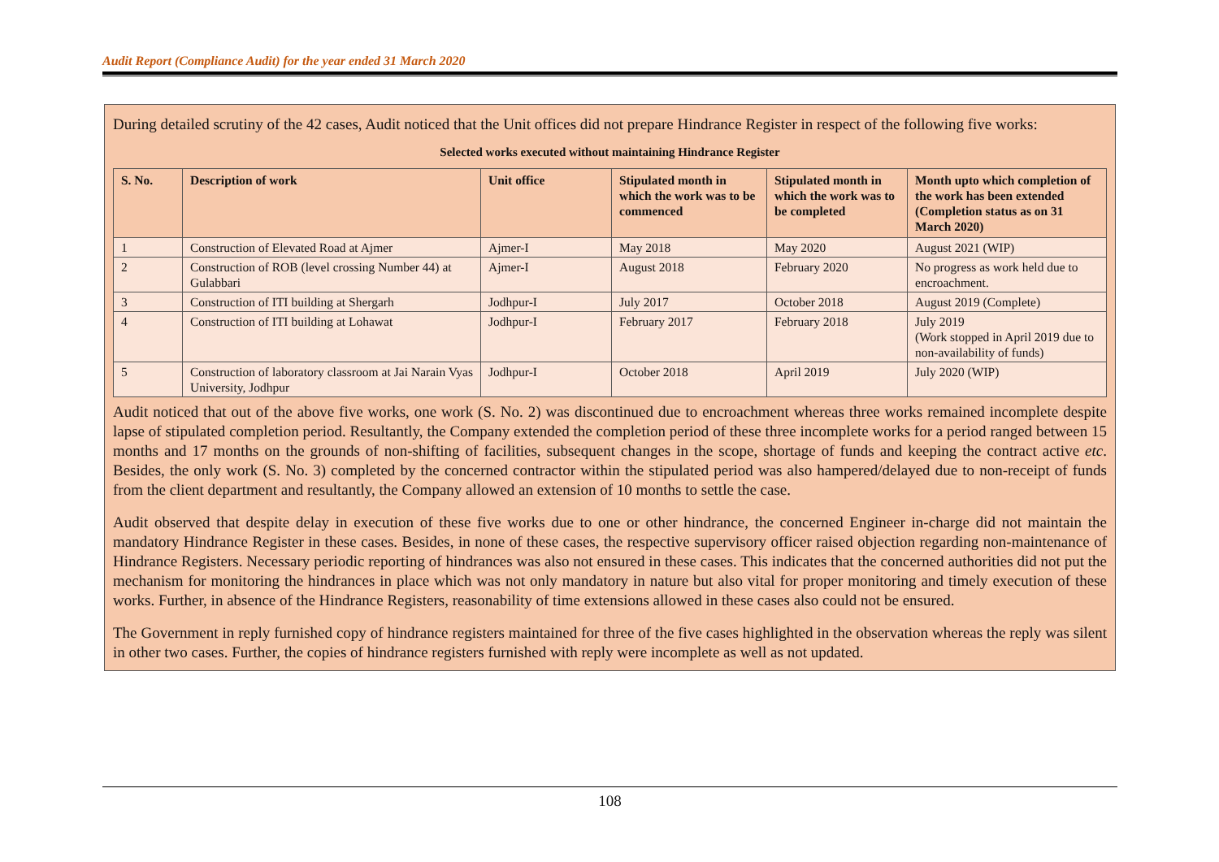Audit Report (Compliance Audit) for the year ended 31 March 2020
During detailed scrutiny of the 42 cases, Audit noticed that the Unit offices did not prepare Hindrance Register in respect of the following five works:
Selected works executed without maintaining Hindrance Register
| S. No. | Description of work | Unit office | Stipulated month in which the work was to be commenced | Stipulated month in which the work was to be completed | Month upto which completion of the work has been extended (Completion status as on 31 March 2020) |
| --- | --- | --- | --- | --- | --- |
| 1 | Construction of Elevated Road at Ajmer | Ajmer-I | May 2018 | May 2020 | August 2021 (WIP) |
| 2 | Construction of ROB (level crossing Number 44) at Gulabbari | Ajmer-I | August 2018 | February 2020 | No progress as work held due to encroachment. |
| 3 | Construction of ITI building at Shergarh | Jodhpur-I | July 2017 | October 2018 | August 2019 (Complete) |
| 4 | Construction of ITI building at Lohawat | Jodhpur-I | February 2017 | February 2018 | July 2019 (Work stopped in April 2019 due to non-availability of funds) |
| 5 | Construction of laboratory classroom at Jai Narain Vyas University, Jodhpur | Jodhpur-I | October 2018 | April 2019 | July 2020 (WIP) |
Audit noticed that out of the above five works, one work (S. No. 2) was discontinued due to encroachment whereas three works remained incomplete despite lapse of stipulated completion period. Resultantly, the Company extended the completion period of these three incomplete works for a period ranged between 15 months and 17 months on the grounds of non-shifting of facilities, subsequent changes in the scope, shortage of funds and keeping the contract active etc. Besides, the only work (S. No. 3) completed by the concerned contractor within the stipulated period was also hampered/delayed due to non-receipt of funds from the client department and resultantly, the Company allowed an extension of 10 months to settle the case.
Audit observed that despite delay in execution of these five works due to one or other hindrance, the concerned Engineer in-charge did not maintain the mandatory Hindrance Register in these cases. Besides, in none of these cases, the respective supervisory officer raised objection regarding non-maintenance of Hindrance Registers. Necessary periodic reporting of hindrances was also not ensured in these cases. This indicates that the concerned authorities did not put the mechanism for monitoring the hindrances in place which was not only mandatory in nature but also vital for proper monitoring and timely execution of these works. Further, in absence of the Hindrance Registers, reasonability of time extensions allowed in these cases also could not be ensured.
The Government in reply furnished copy of hindrance registers maintained for three of the five cases highlighted in the observation whereas the reply was silent in other two cases. Further, the copies of hindrance registers furnished with reply were incomplete as well as not updated.
108